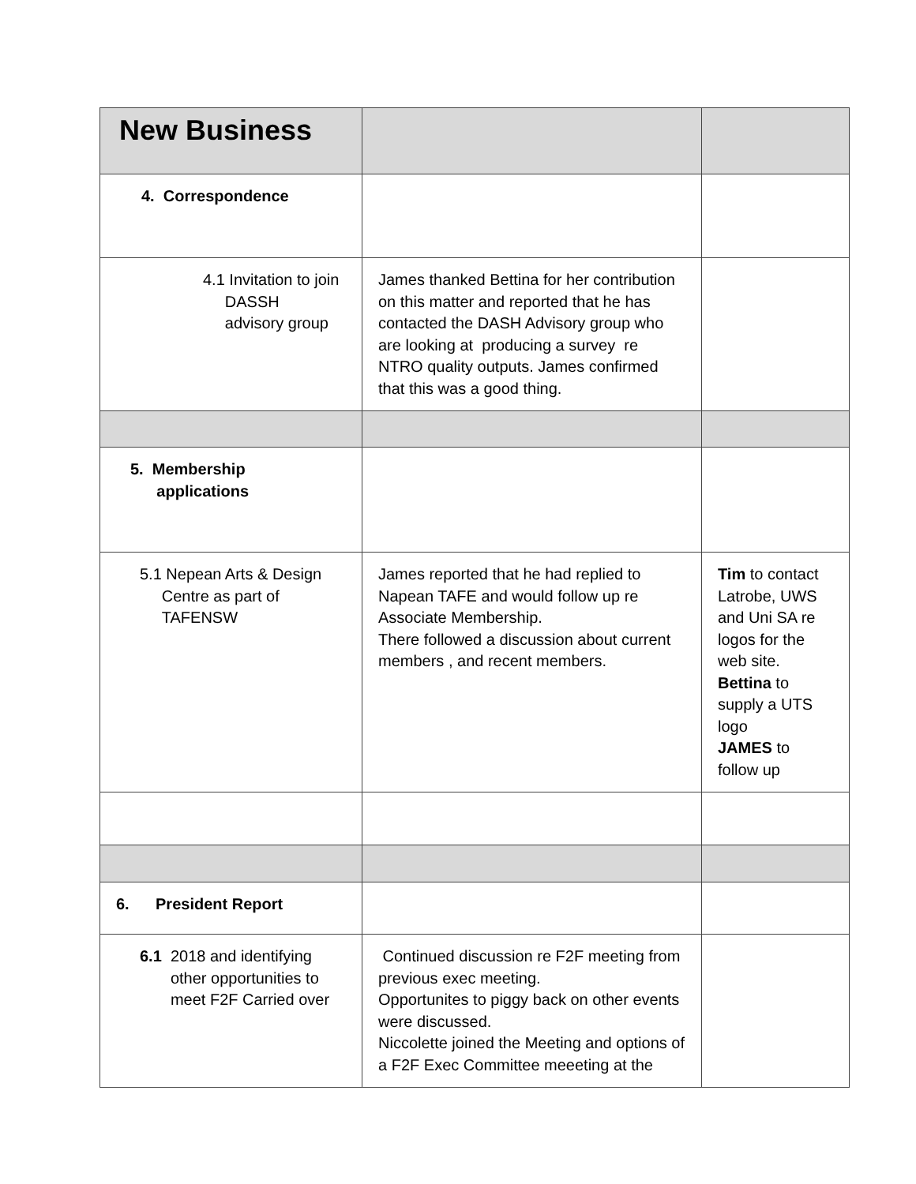| New Business | | |
| 4. Correspondence | | |
| 4.1 Invitation to join DASSH advisory group | James thanked Bettina for her contribution on this matter and reported that he has contacted the DASH Advisory group who are looking at producing a survey re NTRO quality outputs. James confirmed that this was a good thing. | |
| 5. Membership applications | | |
| 5.1 Nepean Arts & Design Centre as part of TAFENSW | James reported that he had replied to Napean TAFE and would follow up re Associate Membership. There followed a discussion about current members , and recent members. | Tim to contact Latrobe, UWS and Uni SA re logos for the web site. Bettina to supply a UTS logo JAMES to follow up |
| 6. President Report | | |
| 6.1 2018 and identifying other opportunities to meet F2F Carried over | Continued discussion re F2F meeting from previous exec meeting. Opportunites to piggy back on other events were discussed. Niccolette joined the Meeting and options of a F2F Exec Committee meeeting at the | |